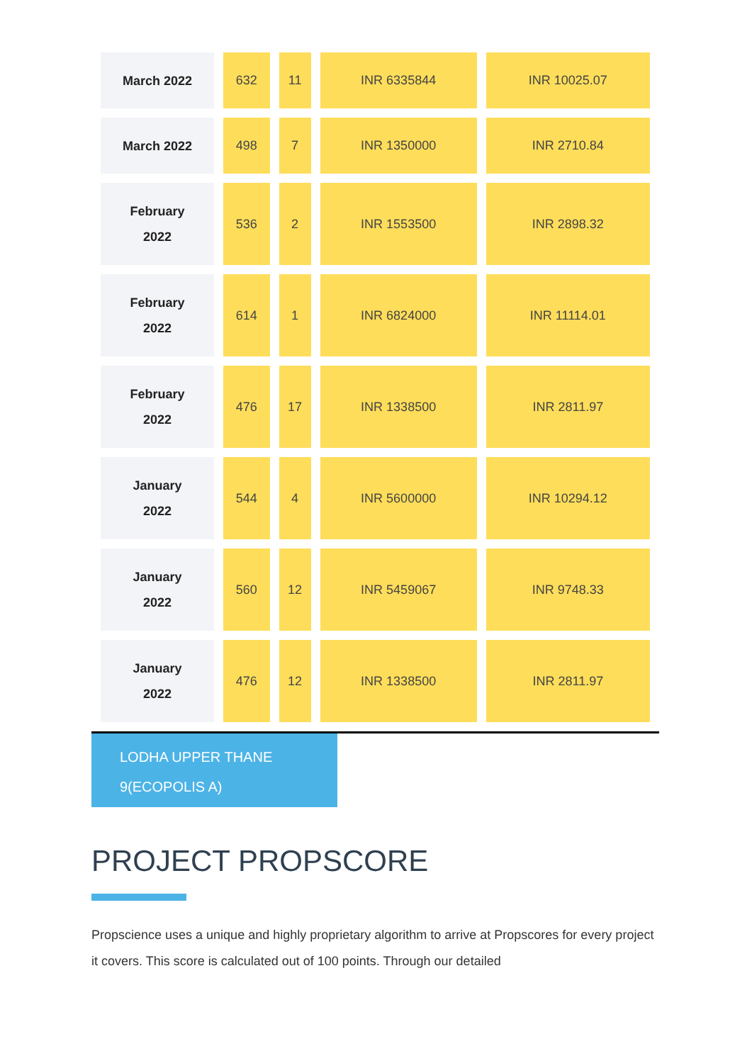| March 2022 | 632 | 11 | INR 6335844 | INR 10025.07 |
| March 2022 | 498 | 7 | INR 1350000 | INR 2710.84 |
| February 2022 | 536 | 2 | INR 1553500 | INR 2898.32 |
| February 2022 | 614 | 1 | INR 6824000 | INR 11114.01 |
| February 2022 | 476 | 17 | INR 1338500 | INR 2811.97 |
| January 2022 | 544 | 4 | INR 5600000 | INR 10294.12 |
| January 2022 | 560 | 12 | INR 5459067 | INR 9748.33 |
| January 2022 | 476 | 12 | INR 1338500 | INR 2811.97 |
LODHA UPPER THANE
9(ECOPOLIS A)
PROJECT PROPSCORE
Propscience uses a unique and highly proprietary algorithm to arrive at Propscores for every project it covers. This score is calculated out of 100 points. Through our detailed